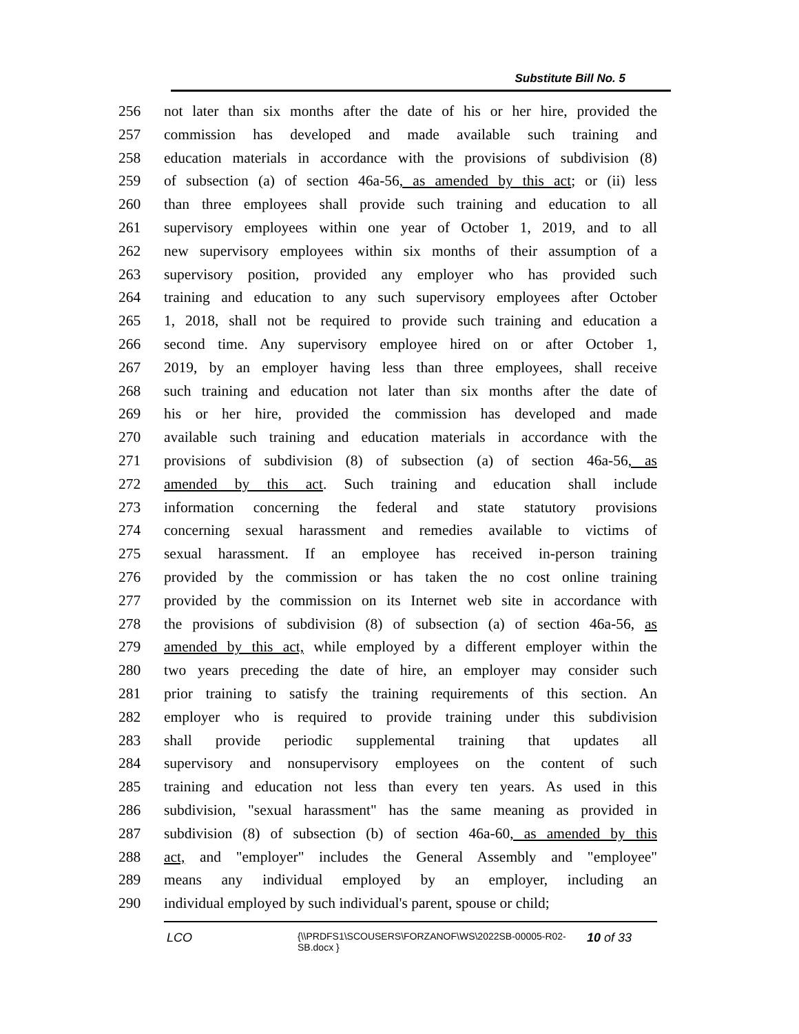Substitute Bill No. 5
256 not later than six months after the date of his or her hire, provided the
257 commission has developed and made available such training and
258 education materials in accordance with the provisions of subdivision (8)
259 of subsection (a) of section 46a-56, as amended by this act; or (ii) less
260 than three employees shall provide such training and education to all
261 supervisory employees within one year of October 1, 2019, and to all
262 new supervisory employees within six months of their assumption of a
263 supervisory position, provided any employer who has provided such
264 training and education to any such supervisory employees after October
265 1, 2018, shall not be required to provide such training and education a
266 second time. Any supervisory employee hired on or after October 1,
267 2019, by an employer having less than three employees, shall receive
268 such training and education not later than six months after the date of
269 his or her hire, provided the commission has developed and made
270 available such training and education materials in accordance with the
271 provisions of subdivision (8) of subsection (a) of section 46a-56, as
272 amended by this act. Such training and education shall include
273 information concerning the federal and state statutory provisions
274 concerning sexual harassment and remedies available to victims of
275 sexual harassment. If an employee has received in-person training
276 provided by the commission or has taken the no cost online training
277 provided by the commission on its Internet web site in accordance with
278 the provisions of subdivision (8) of subsection (a) of section 46a-56, as
279 amended by this act, while employed by a different employer within the
280 two years preceding the date of hire, an employer may consider such
281 prior training to satisfy the training requirements of this section. An
282 employer who is required to provide training under this subdivision
283 shall provide periodic supplemental training that updates all
284 supervisory and nonsupervisory employees on the content of such
285 training and education not less than every ten years. As used in this
286 subdivision, "sexual harassment" has the same meaning as provided in
287 subdivision (8) of subsection (b) of section 46a-60, as amended by this
288 act, and "employer" includes the General Assembly and "employee"
289 means any individual employed by an employer, including an
290 individual employed by such individual's parent, spouse or child;
LCO
{\\PRDFS1\SCOUSERS\FORZANOF\WS\2022SB-00005-R02-SB.docx }
10 of 33